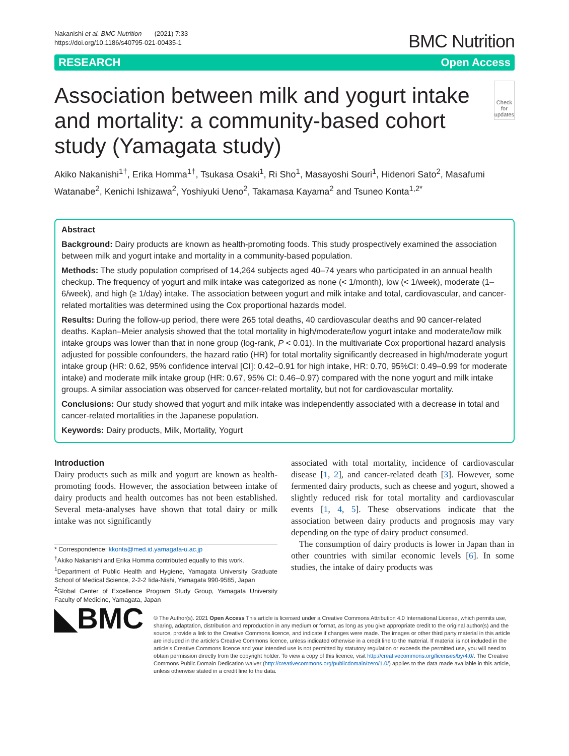Nakanishi et al. BMC Nutrition (2021) 7:33
https://doi.org/10.1186/s40795-021-00435-1
BMC Nutrition
RESEARCH Open Access
Association between milk and yogurt intake and mortality: a community-based cohort study (Yamagata study)
Check for updates
Akiko Nakanishi<sup>1†</sup>, Erika Homma<sup>1†</sup>, Tsukasa Osaki<sup>1</sup>, Ri Sho<sup>1</sup>, Masayoshi Souri<sup>1</sup>, Hidenori Sato<sup>2</sup>, Masafumi Watanabe<sup>2</sup>, Kenichi Ishizawa<sup>2</sup>, Yoshiyuki Ueno<sup>2</sup>, Takamasa Kayama<sup>2</sup> and Tsuneo Konta<sup>1,2*</sup>
Abstract
Background: Dairy products are known as health-promoting foods. This study prospectively examined the association between milk and yogurt intake and mortality in a community-based population.
Methods: The study population comprised of 14,264 subjects aged 40–74 years who participated in an annual health checkup. The frequency of yogurt and milk intake was categorized as none (< 1/month), low (< 1/week), moderate (1–6/week), and high (≥ 1/day) intake. The association between yogurt and milk intake and total, cardiovascular, and cancer-related mortalities was determined using the Cox proportional hazards model.
Results: During the follow-up period, there were 265 total deaths, 40 cardiovascular deaths and 90 cancer-related deaths. Kaplan–Meier analysis showed that the total mortality in high/moderate/low yogurt intake and moderate/low milk intake groups was lower than that in none group (log-rank, P < 0.01). In the multivariate Cox proportional hazard analysis adjusted for possible confounders, the hazard ratio (HR) for total mortality significantly decreased in high/moderate yogurt intake group (HR: 0.62, 95% confidence interval [CI]: 0.42–0.91 for high intake, HR: 0.70, 95%CI: 0.49–0.99 for moderate intake) and moderate milk intake group (HR: 0.67, 95% CI: 0.46–0.97) compared with the none yogurt and milk intake groups. A similar association was observed for cancer-related mortality, but not for cardiovascular mortality.
Conclusions: Our study showed that yogurt and milk intake was independently associated with a decrease in total and cancer-related mortalities in the Japanese population.
Keywords: Dairy products, Milk, Mortality, Yogurt
Introduction
Dairy products such as milk and yogurt are known as health-promoting foods. However, the association between intake of dairy products and health outcomes has not been established. Several meta-analyses have shown that total dairy or milk intake was not significantly
* Correspondence: kkonta@med.id.yamagata-u.ac.jp
<sup>†</sup> Akiko Nakanishi and Erika Homma contributed equally to this work.
<sup>1</sup> Department of Public Health and Hygiene, Yamagata University Graduate School of Medical Science, 2-2-2 Iida-Nishi, Yamagata 990-9585, Japan
<sup>2</sup> Global Center of Excellence Program Study Group, Yamagata University Faculty of Medicine, Yamagata, Japan
associated with total mortality, incidence of cardiovascular disease [1, 2], and cancer-related death [3]. However, some fermented dairy products, such as cheese and yogurt, showed a slightly reduced risk for total mortality and cardiovascular events [1, 4, 5]. These observations indicate that the association between dairy products and prognosis may vary depending on the type of dairy product consumed.
The consumption of dairy products is lower in Japan than in other countries with similar economic levels [6]. In some studies, the intake of dairy products was
◣BMC
© The Author(s). 2021 Open Access This article is licensed under a Creative Commons Attribution 4.0 International License, which permits use, sharing, adaptation, distribution and reproduction in any medium or format, as long as you give appropriate credit to the original author(s) and the source, provide a link to the Creative Commons licence, and indicate if changes were made. The images or other third party material in this article are included in the article's Creative Commons licence, unless indicated otherwise in a credit line to the material. If material is not included in the article's Creative Commons licence and your intended use is not permitted by statutory regulation or exceeds the permitted use, you will need to obtain permission directly from the copyright holder. To view a copy of this licence, visit http://creativecommons.org/licenses/by/4.0/. The Creative Commons Public Domain Dedication waiver (http://creativecommons.org/publicdomain/zero/1.0/) applies to the data made available in this article, unless otherwise stated in a credit line to the data.